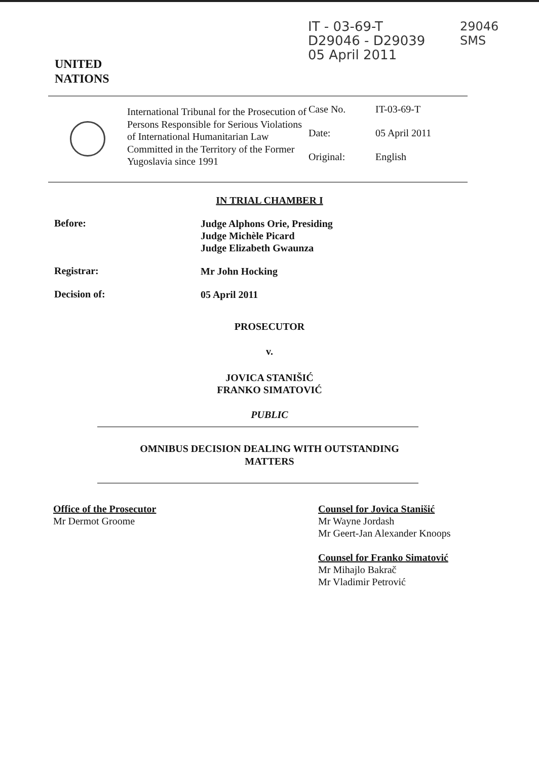UNITED
NATIONS
IT - 03-69-T
D29046 - D29039
05 April 2011
29046
SMS
International Tribunal for the Prosecution of Persons Responsible for Serious Violations of International Humanitarian Law Committed in the Territory of the Former Yugoslavia since 1991
| Case No. | IT-03-69-T |
| Date: | 05 April 2011 |
| Original: | English |
IN TRIAL CHAMBER I
Before:
Judge Alphons Orie, Presiding
Judge Michèle Picard
Judge Elizabeth Gwaunza
Registrar:
Mr John Hocking
Decision of:
05 April 2011
PROSECUTOR
v.
JOVICA STANIŠIĆ
FRANKO SIMATOVIĆ
PUBLIC
OMNIBUS DECISION DEALING WITH OUTSTANDING
MATTERS
Office of the Prosecutor
Mr Dermot Groome
Counsel for Jovica Stanišić
Mr Wayne Jordash
Mr Geert-Jan Alexander Knoops
Counsel for Franko Simatović
Mr Mihajlo Bakrač
Mr Vladimir Petrović